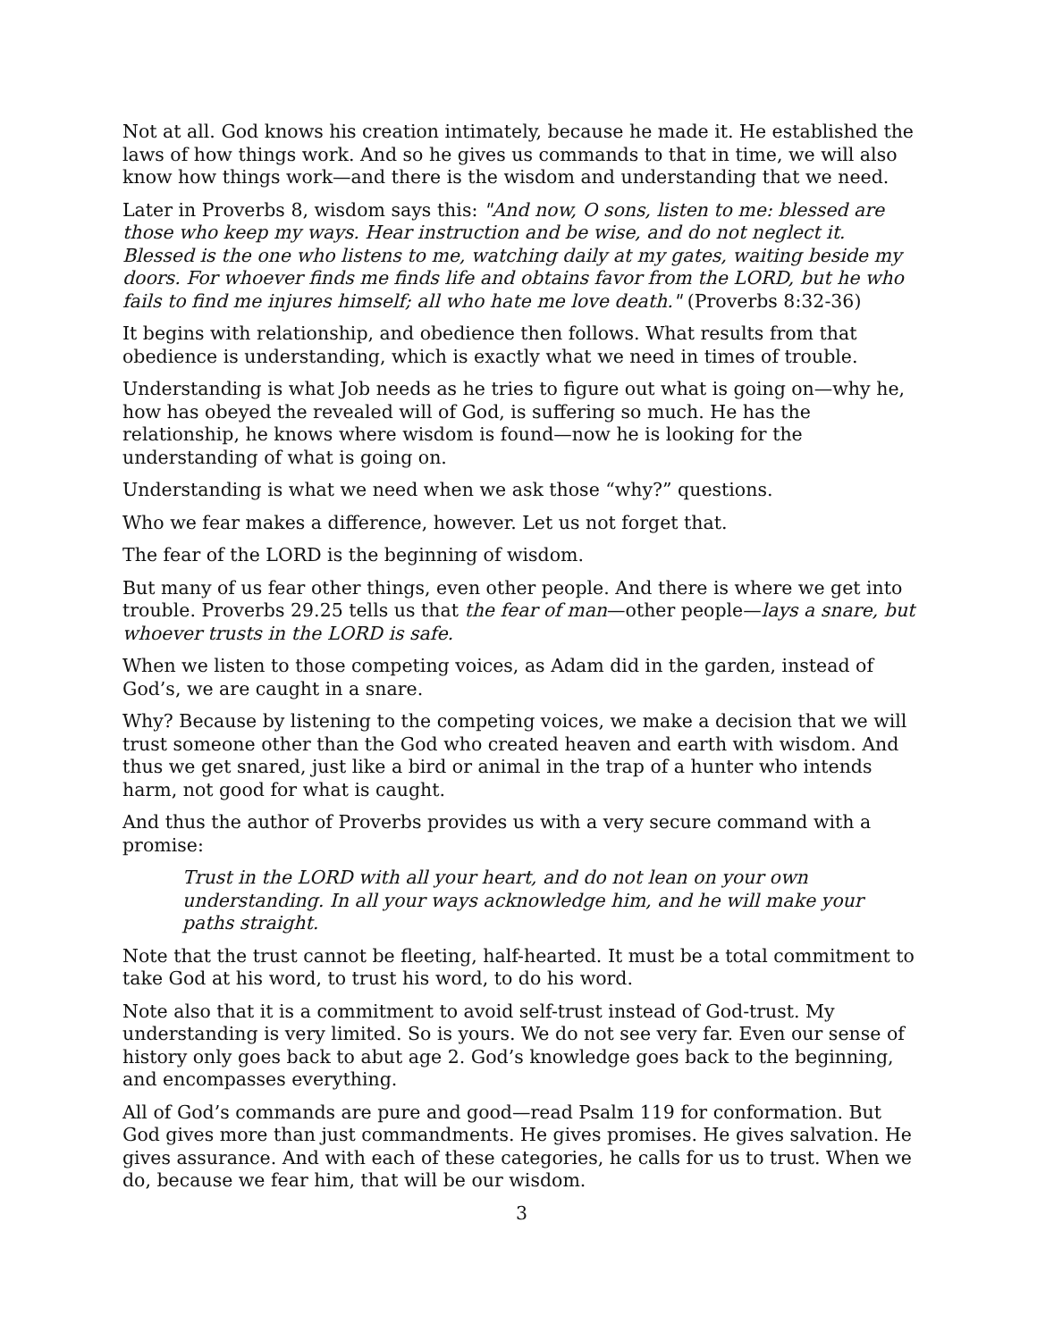Not at all. God knows his creation intimately, because he made it. He established the laws of how things work. And so he gives us commands to that in time, we will also know how things work—and there is the wisdom and understanding that we need.
Later in Proverbs 8, wisdom says this: "And now, O sons, listen to me: blessed are those who keep my ways. Hear instruction and be wise, and do not neglect it. Blessed is the one who listens to me, watching daily at my gates, waiting beside my doors. For whoever finds me finds life and obtains favor from the LORD, but he who fails to find me injures himself; all who hate me love death." (Proverbs 8:32-36)
It begins with relationship, and obedience then follows. What results from that obedience is understanding, which is exactly what we need in times of trouble.
Understanding is what Job needs as he tries to figure out what is going on—why he, how has obeyed the revealed will of God, is suffering so much. He has the relationship, he knows where wisdom is found—now he is looking for the understanding of what is going on.
Understanding is what we need when we ask those “why?” questions.
Who we fear makes a difference, however. Let us not forget that.
The fear of the LORD is the beginning of wisdom.
But many of us fear other things, even other people. And there is where we get into trouble. Proverbs 29.25 tells us that the fear of man—other people—lays a snare, but whoever trusts in the LORD is safe.
When we listen to those competing voices, as Adam did in the garden, instead of God’s, we are caught in a snare.
Why? Because by listening to the competing voices, we make a decision that we will trust someone other than the God who created heaven and earth with wisdom. And thus we get snared, just like a bird or animal in the trap of a hunter who intends harm, not good for what is caught.
And thus the author of Proverbs provides us with a very secure command with a promise:
Trust in the LORD with all your heart, and do not lean on your own understanding. In all your ways acknowledge him, and he will make your paths straight.
Note that the trust cannot be fleeting, half-hearted. It must be a total commitment to take God at his word, to trust his word, to do his word.
Note also that it is a commitment to avoid self-trust instead of God-trust. My understanding is very limited. So is yours. We do not see very far. Even our sense of history only goes back to abut age 2. God’s knowledge goes back to the beginning, and encompasses everything.
All of God’s commands are pure and good—read Psalm 119 for conformation. But God gives more than just commandments. He gives promises. He gives salvation. He gives assurance. And with each of these categories, he calls for us to trust. When we do, because we fear him, that will be our wisdom.
3